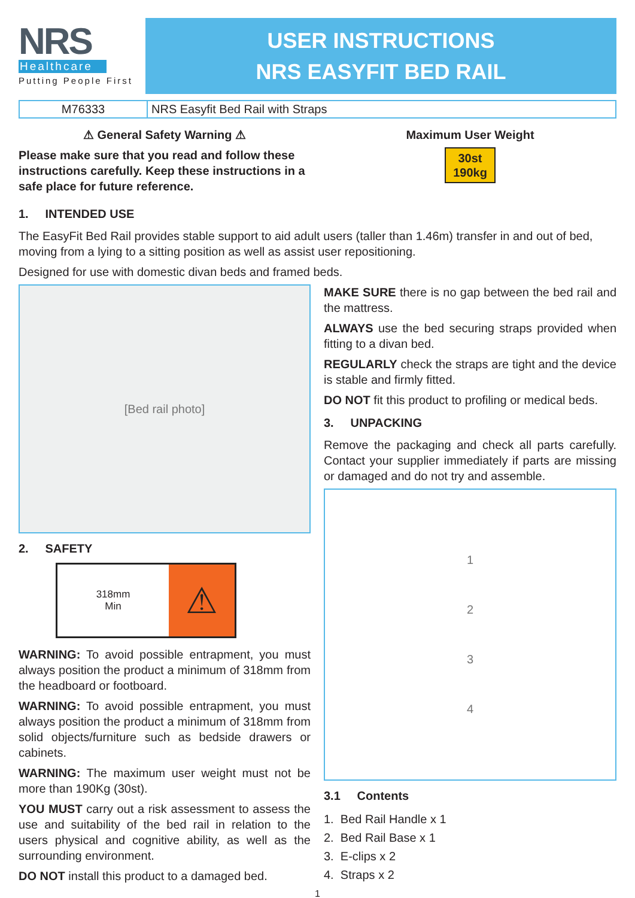NRS
Healthcare
Putting People First
USER INSTRUCTIONS
NRS EASYFIT BED RAIL
| M76333 | NRS Easyfit Bed Rail with Straps |
⚠ General Safety Warning ⚠
Please make sure that you read and follow these instructions carefully. Keep these instructions in a safe place for future reference.
Maximum User Weight
30st
190kg
1. INTENDED USE
The EasyFit Bed Rail provides stable support to aid adult users (taller than 1.46m) transfer in and out of bed, moving from a lying to a sitting position as well as assist user repositioning.
Designed for use with domestic divan beds and framed beds.
[Bed rail photo]
2. SAFETY
318mm
Min
⚠
WARNING: To avoid possible entrapment, you must always position the product a minimum of 318mm from the headboard or footboard.
WARNING: To avoid possible entrapment, you must always position the product a minimum of 318mm from solid objects/furniture such as bedside drawers or cabinets.
WARNING: The maximum user weight must not be more than 190Kg (30st).
YOU MUST carry out a risk assessment to assess the use and suitability of the bed rail in relation to the users physical and cognitive ability, as well as the surrounding environment.
DO NOT install this product to a damaged bed.
MAKE SURE there is no gap between the bed rail and the mattress.
ALWAYS use the bed securing straps provided when fitting to a divan bed.
REGULARLY check the straps are tight and the device is stable and firmly fitted.
DO NOT fit this product to profiling or medical beds.
3. UNPACKING
Remove the packaging and check all parts carefully. Contact your supplier immediately if parts are missing or damaged and do not try and assemble.
1234
3.1 Contents
1. Bed Rail Handle x 1
2. Bed Rail Base x 1
3. E-clips x 2
4. Straps x 2
1